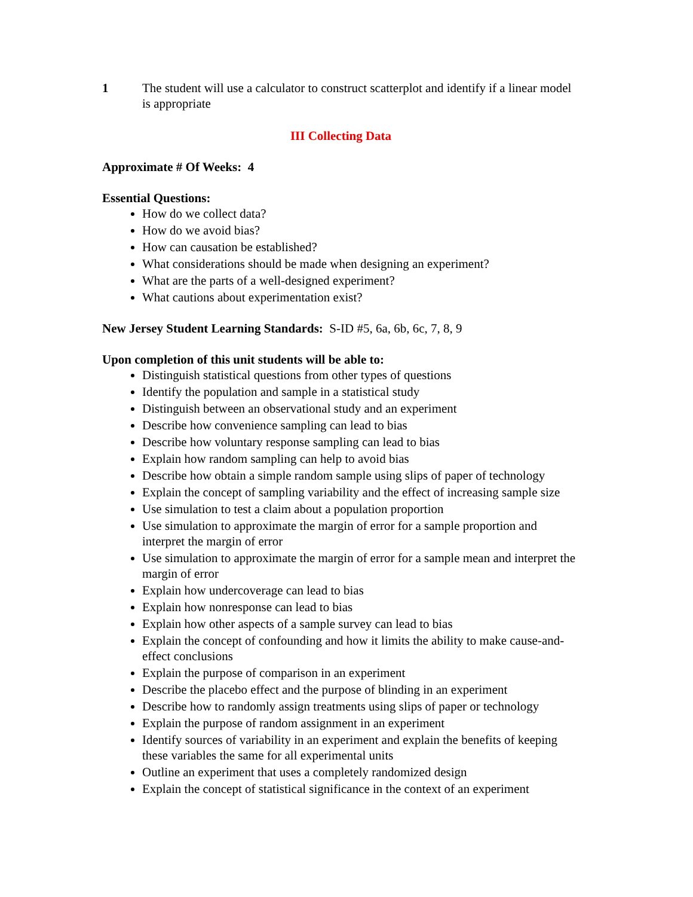1 The student will use a calculator to construct scatterplot and identify if a linear model is appropriate
III Collecting Data
Approximate # Of Weeks: 4
Essential Questions:
How do we collect data?
How do we avoid bias?
How can causation be established?
What considerations should be made when designing an experiment?
What are the parts of a well-designed experiment?
What cautions about experimentation exist?
New Jersey Student Learning Standards: S-ID #5, 6a, 6b, 6c, 7, 8, 9
Upon completion of this unit students will be able to:
Distinguish statistical questions from other types of questions
Identify the population and sample in a statistical study
Distinguish between an observational study and an experiment
Describe how convenience sampling can lead to bias
Describe how voluntary response sampling can lead to bias
Explain how random sampling can help to avoid bias
Describe how obtain a simple random sample using slips of paper of technology
Explain the concept of sampling variability and the effect of increasing sample size
Use simulation to test a claim about a population proportion
Use simulation to approximate the margin of error for a sample proportion and interpret the margin of error
Use simulation to approximate the margin of error for a sample mean and interpret the margin of error
Explain how undercoverage can lead to bias
Explain how nonresponse can lead to bias
Explain how other aspects of a sample survey can lead to bias
Explain the concept of confounding and how it limits the ability to make cause-and-effect conclusions
Explain the purpose of comparison in an experiment
Describe the placebo effect and the purpose of blinding in an experiment
Describe how to randomly assign treatments using slips of paper or technology
Explain the purpose of random assignment in an experiment
Identify sources of variability in an experiment and explain the benefits of keeping these variables the same for all experimental units
Outline an experiment that uses a completely randomized design
Explain the concept of statistical significance in the context of an experiment